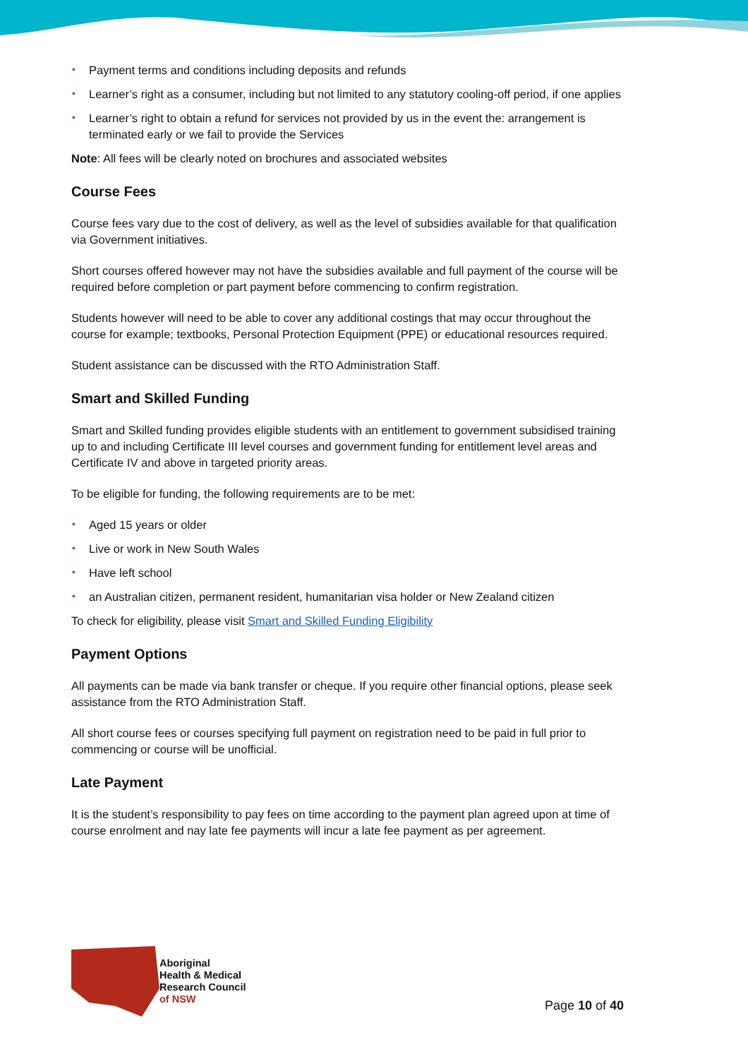• Payment terms and conditions including deposits and refunds
• Learner’s right as a consumer, including but not limited to any statutory cooling-off period, if one applies
• Learner’s right to obtain a refund for services not provided by us in the event the: arrangement is terminated early or we fail to provide the Services
Note: All fees will be clearly noted on brochures and associated websites
Course Fees
Course fees vary due to the cost of delivery, as well as the level of subsidies available for that qualification via Government initiatives.
Short courses offered however may not have the subsidies available and full payment of the course will be required before completion or part payment before commencing to confirm registration.
Students however will need to be able to cover any additional costings that may occur throughout the course for example; textbooks, Personal Protection Equipment (PPE) or educational resources required.
Student assistance can be discussed with the RTO Administration Staff.
Smart and Skilled Funding
Smart and Skilled funding provides eligible students with an entitlement to government subsidised training up to and including Certificate III level courses and government funding for entitlement level areas and Certificate IV and above in targeted priority areas.
To be eligible for funding, the following requirements are to be met:
• Aged 15 years or older
• Live or work in New South Wales
• Have left school
• an Australian citizen, permanent resident, humanitarian visa holder or New Zealand citizen
To check for eligibility, please visit Smart and Skilled Funding Eligibility
Payment Options
All payments can be made via bank transfer or cheque. If you require other financial options, please seek assistance from the RTO Administration Staff.
All short course fees or courses specifying full payment on registration need to be paid in full prior to commencing or course will be unofficial.
Late Payment
It is the student’s responsibility to pay fees on time according to the payment plan agreed upon at time of course enrolment and nay late fee payments will incur a late fee payment as per agreement.
Aboriginal
Health & Medical
Research Council
of NSW
Page 10 of 40